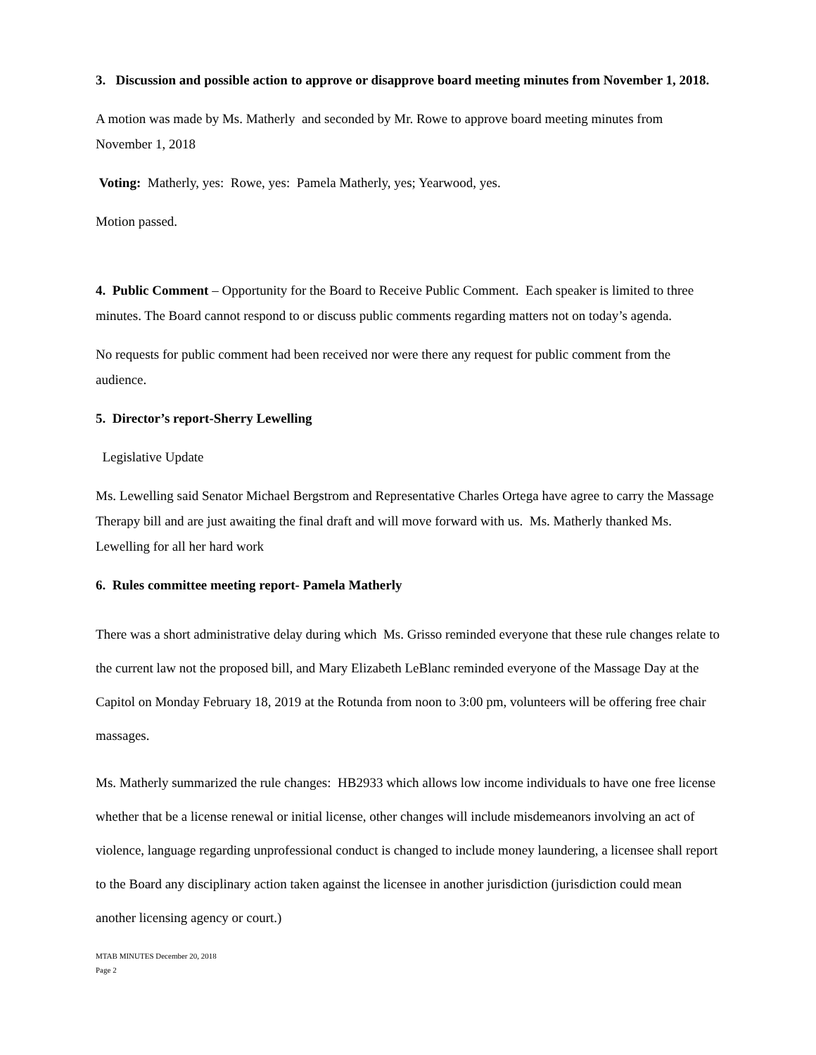3. Discussion and possible action to approve or disapprove board meeting minutes from November 1, 2018.
A motion was made by Ms. Matherly and seconded by Mr. Rowe to approve board meeting minutes from November 1, 2018
Voting: Matherly, yes: Rowe, yes: Pamela Matherly, yes; Yearwood, yes.
Motion passed.
4. Public Comment – Opportunity for the Board to Receive Public Comment. Each speaker is limited to three minutes. The Board cannot respond to or discuss public comments regarding matters not on today’s agenda.
No requests for public comment had been received nor were there any request for public comment from the audience.
5. Director’s report-Sherry Lewelling
Legislative Update
Ms. Lewelling said Senator Michael Bergstrom and Representative Charles Ortega have agree to carry the Massage Therapy bill and are just awaiting the final draft and will move forward with us. Ms. Matherly thanked Ms. Lewelling for all her hard work
6. Rules committee meeting report- Pamela Matherly
There was a short administrative delay during which Ms. Grisso reminded everyone that these rule changes relate to the current law not the proposed bill, and Mary Elizabeth LeBlanc reminded everyone of the Massage Day at the Capitol on Monday February 18, 2019 at the Rotunda from noon to 3:00 pm, volunteers will be offering free chair massages.
Ms. Matherly summarized the rule changes: HB2933 which allows low income individuals to have one free license whether that be a license renewal or initial license, other changes will include misdemeanors involving an act of violence, language regarding unprofessional conduct is changed to include money laundering, a licensee shall report to the Board any disciplinary action taken against the licensee in another jurisdiction (jurisdiction could mean another licensing agency or court.)
MTAB MINUTES December 20, 2018
Page 2